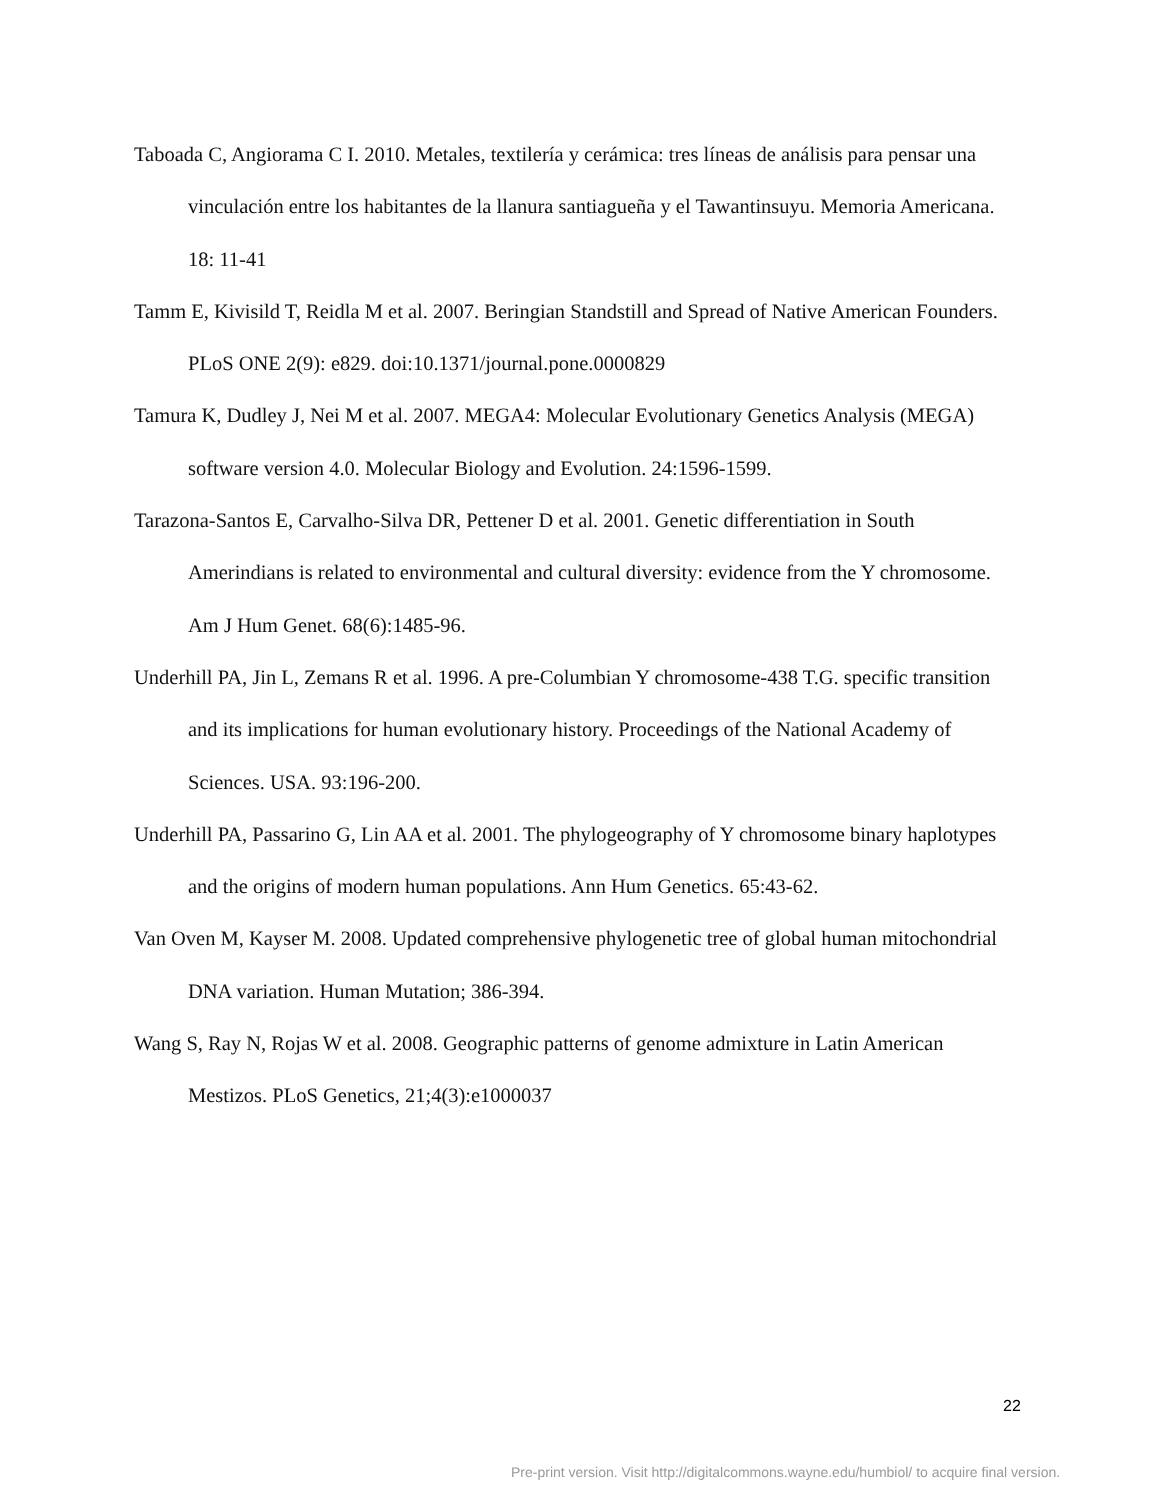Taboada C, Angiorama C I. 2010. Metales, textilería y cerámica: tres líneas de análisis para pensar una vinculación entre los habitantes de la llanura santiagueña y el Tawantinsuyu. Memoria Americana. 18: 11-41
Tamm E, Kivisild T, Reidla M et al. 2007. Beringian Standstill and Spread of Native American Founders. PLoS ONE 2(9): e829. doi:10.1371/journal.pone.0000829
Tamura K, Dudley J, Nei M et al. 2007. MEGA4: Molecular Evolutionary Genetics Analysis (MEGA) software version 4.0. Molecular Biology and Evolution. 24:1596-1599.
Tarazona-Santos E, Carvalho-Silva DR, Pettener D et al. 2001. Genetic differentiation in South Amerindians is related to environmental and cultural diversity: evidence from the Y chromosome. Am J Hum Genet. 68(6):1485-96.
Underhill PA, Jin L, Zemans R et al. 1996. A pre-Columbian Y chromosome-438 T.G. specific transition and its implications for human evolutionary history. Proceedings of the National Academy of Sciences. USA. 93:196-200.
Underhill PA, Passarino G, Lin AA et al. 2001. The phylogeography of Y chromosome binary haplotypes and the origins of modern human populations. Ann Hum Genetics. 65:43-62.
Van Oven M, Kayser M. 2008. Updated comprehensive phylogenetic tree of global human mitochondrial DNA variation. Human Mutation; 386-394.
Wang S, Ray N, Rojas W et al. 2008. Geographic patterns of genome admixture in Latin American Mestizos. PLoS Genetics, 21;4(3):e1000037
22
Pre-print version. Visit http://digitalcommons.wayne.edu/humbiol/ to acquire final version.